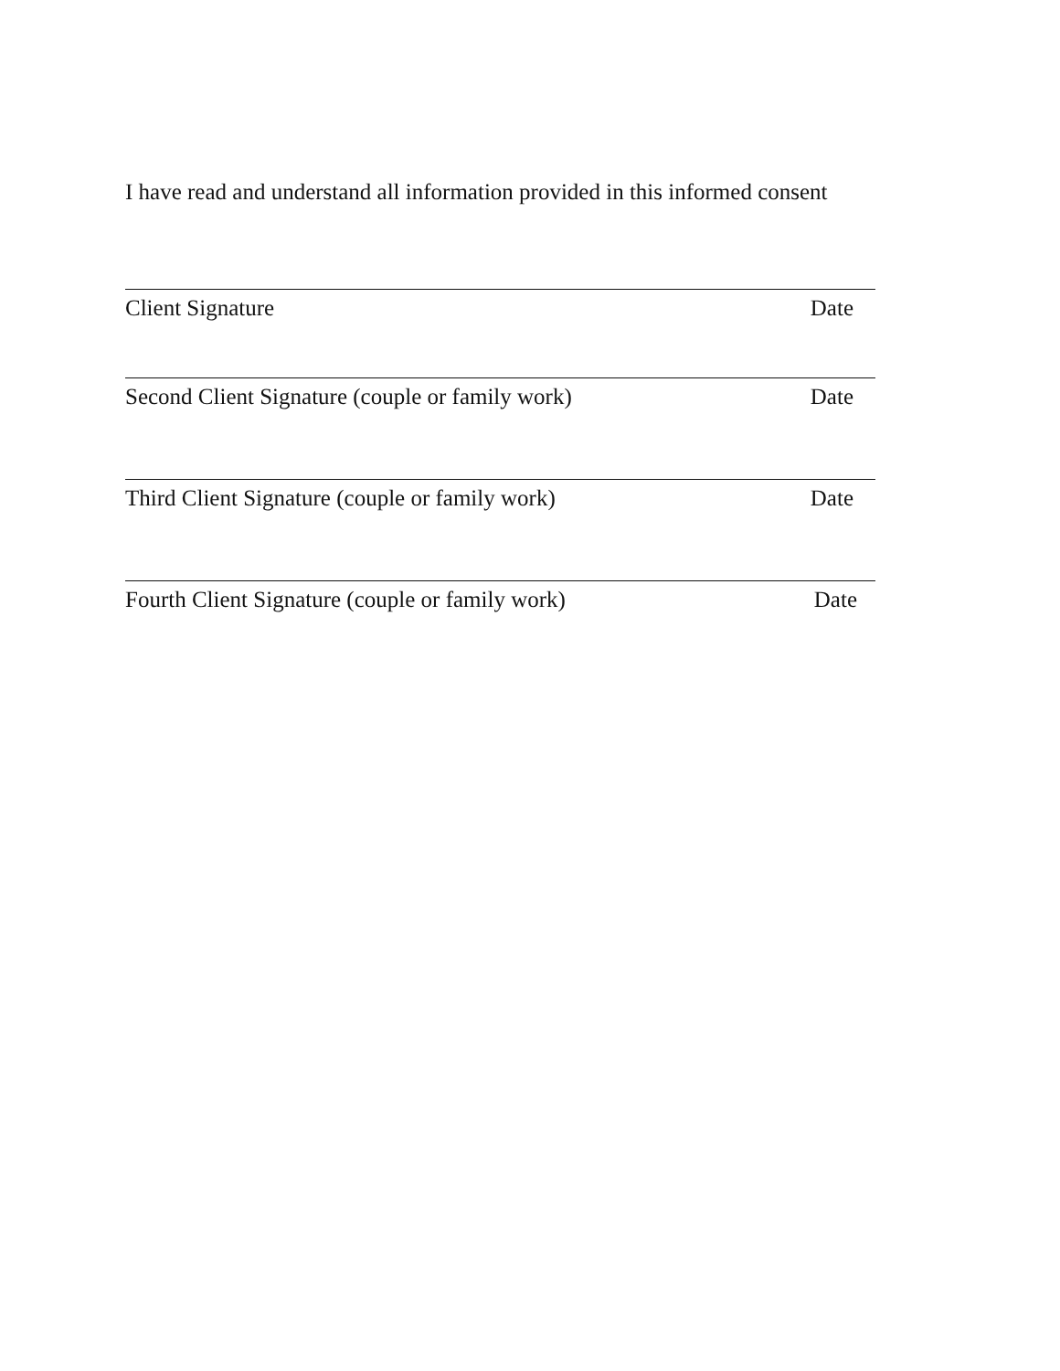I have read and understand all information provided in this informed consent
Client Signature Date
Second Client Signature (couple or family work) Date
Third Client Signature (couple or family work) Date
Fourth Client Signature (couple or family work) Date